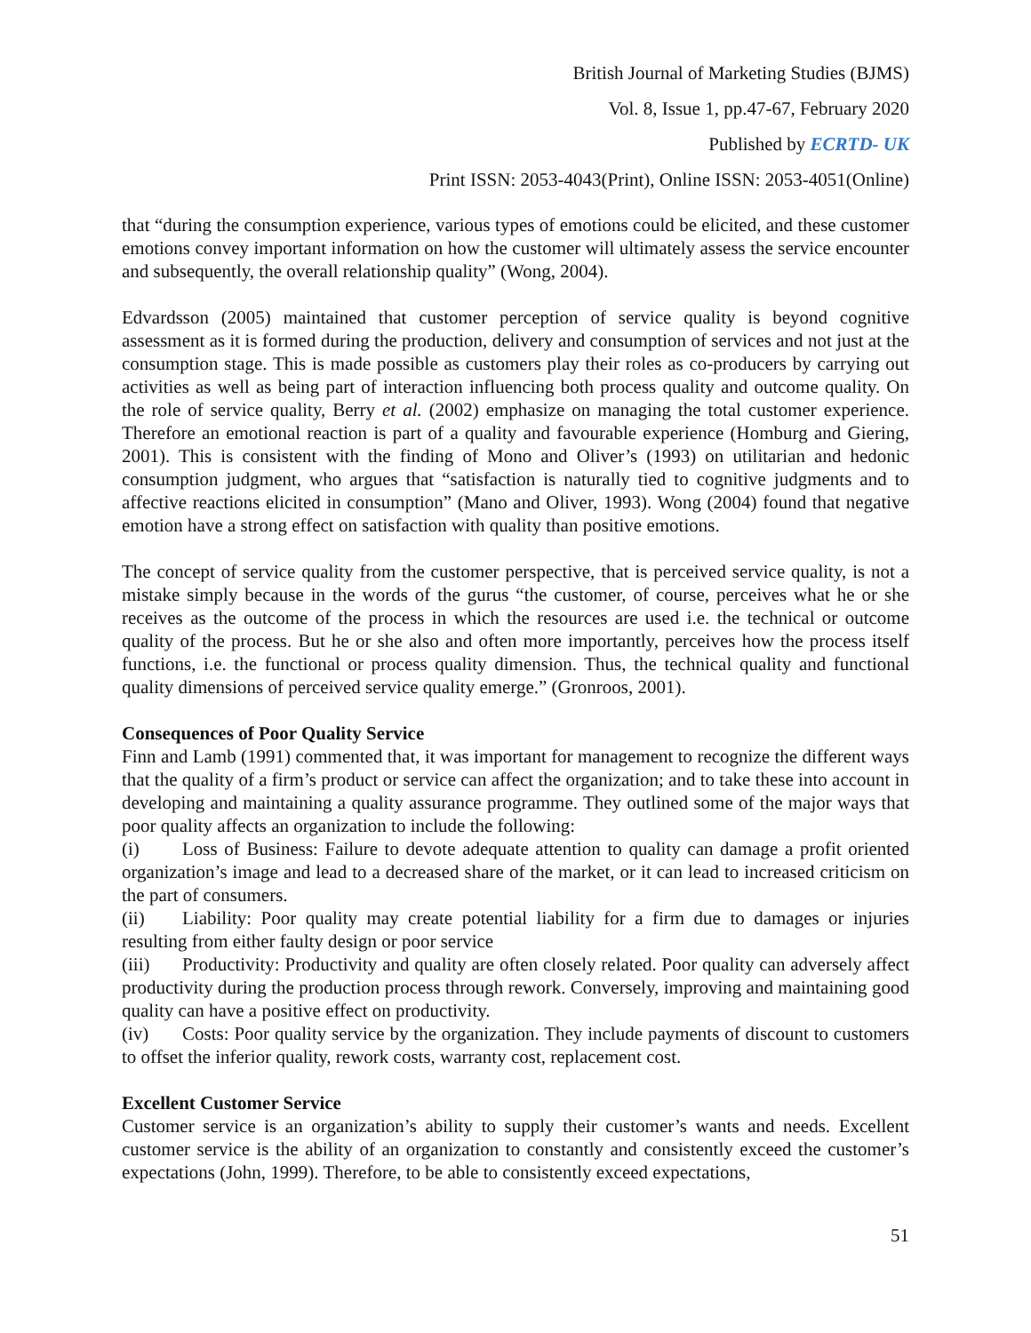British Journal of Marketing Studies (BJMS)
Vol. 8, Issue 1, pp.47-67, February 2020
Published by ECRTD- UK
Print ISSN: 2053-4043(Print), Online ISSN: 2053-4051(Online)
that “during the consumption experience, various types of emotions could be elicited, and these customer emotions convey important information on how the customer will ultimately assess the service encounter and subsequently, the overall relationship quality” (Wong, 2004).
Edvardsson (2005) maintained that customer perception of service quality is beyond cognitive assessment as it is formed during the production, delivery and consumption of services and not just at the consumption stage. This is made possible as customers play their roles as co-producers by carrying out activities as well as being part of interaction influencing both process quality and outcome quality. On the role of service quality, Berry et al. (2002) emphasize on managing the total customer experience. Therefore an emotional reaction is part of a quality and favourable experience (Homburg and Giering, 2001). This is consistent with the finding of Mono and Oliver’s (1993) on utilitarian and hedonic consumption judgment, who argues that “satisfaction is naturally tied to cognitive judgments and to affective reactions elicited in consumption” (Mano and Oliver, 1993). Wong (2004) found that negative emotion have a strong effect on satisfaction with quality than positive emotions.
The concept of service quality from the customer perspective, that is perceived service quality, is not a mistake simply because in the words of the gurus “the customer, of course, perceives what he or she receives as the outcome of the process in which the resources are used i.e. the technical or outcome quality of the process. But he or she also and often more importantly, perceives how the process itself functions, i.e. the functional or process quality dimension. Thus, the technical quality and functional quality dimensions of perceived service quality emerge.” (Gronroos, 2001).
Consequences of Poor Quality Service
Finn and Lamb (1991) commented that, it was important for management to recognize the different ways that the quality of a firm’s product or service can affect the organization; and to take these into account in developing and maintaining a quality assurance programme. They outlined some of the major ways that poor quality affects an organization to include the following:
(i) Loss of Business: Failure to devote adequate attention to quality can damage a profit oriented organization’s image and lead to a decreased share of the market, or it can lead to increased criticism on the part of consumers.
(ii) Liability: Poor quality may create potential liability for a firm due to damages or injuries resulting from either faulty design or poor service
(iii) Productivity: Productivity and quality are often closely related. Poor quality can adversely affect productivity during the production process through rework. Conversely, improving and maintaining good quality can have a positive effect on productivity.
(iv) Costs: Poor quality service by the organization. They include payments of discount to customers to offset the inferior quality, rework costs, warranty cost, replacement cost.
Excellent Customer Service
Customer service is an organization’s ability to supply their customer’s wants and needs. Excellent customer service is the ability of an organization to constantly and consistently exceed the customer’s expectations (John, 1999). Therefore, to be able to consistently exceed expectations,
51